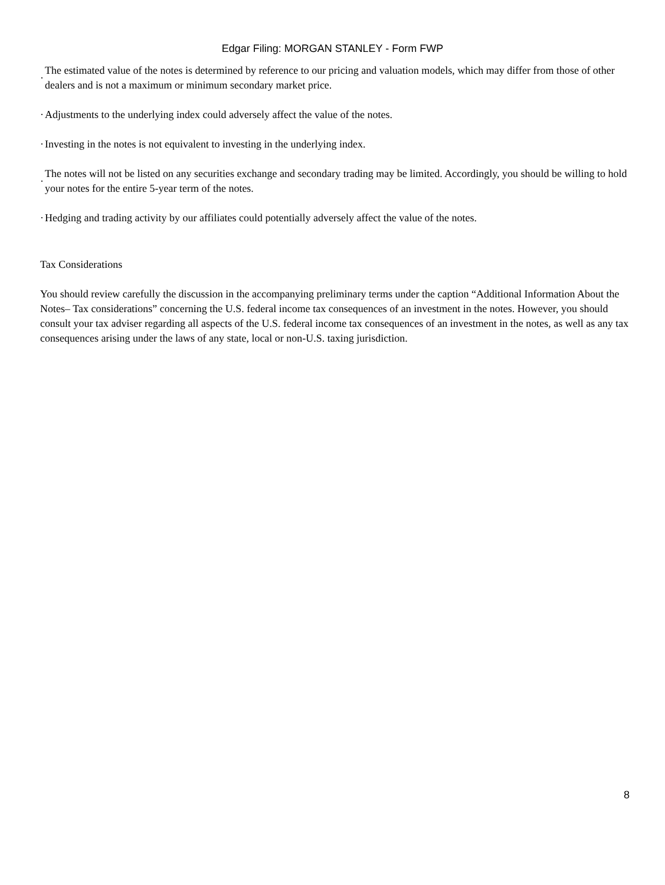Edgar Filing: MORGAN STANLEY - Form FWP
·
The estimated value of the notes is determined by reference to our pricing and valuation models, which may differ from those of other dealers and is not a maximum or minimum secondary market price.
·
Adjustments to the underlying index could adversely affect the value of the notes.
·
Investing in the notes is not equivalent to investing in the underlying index.
·
The notes will not be listed on any securities exchange and secondary trading may be limited. Accordingly, you should be willing to hold your notes for the entire 5-year term of the notes.
·
Hedging and trading activity by our affiliates could potentially adversely affect the value of the notes.
Tax Considerations
You should review carefully the discussion in the accompanying preliminary terms under the caption “Additional Information About the Notes– Tax considerations” concerning the U.S. federal income tax consequences of an investment in the notes. However, you should consult your tax adviser regarding all aspects of the U.S. federal income tax consequences of an investment in the notes, as well as any tax consequences arising under the laws of any state, local or non-U.S. taxing jurisdiction.
8